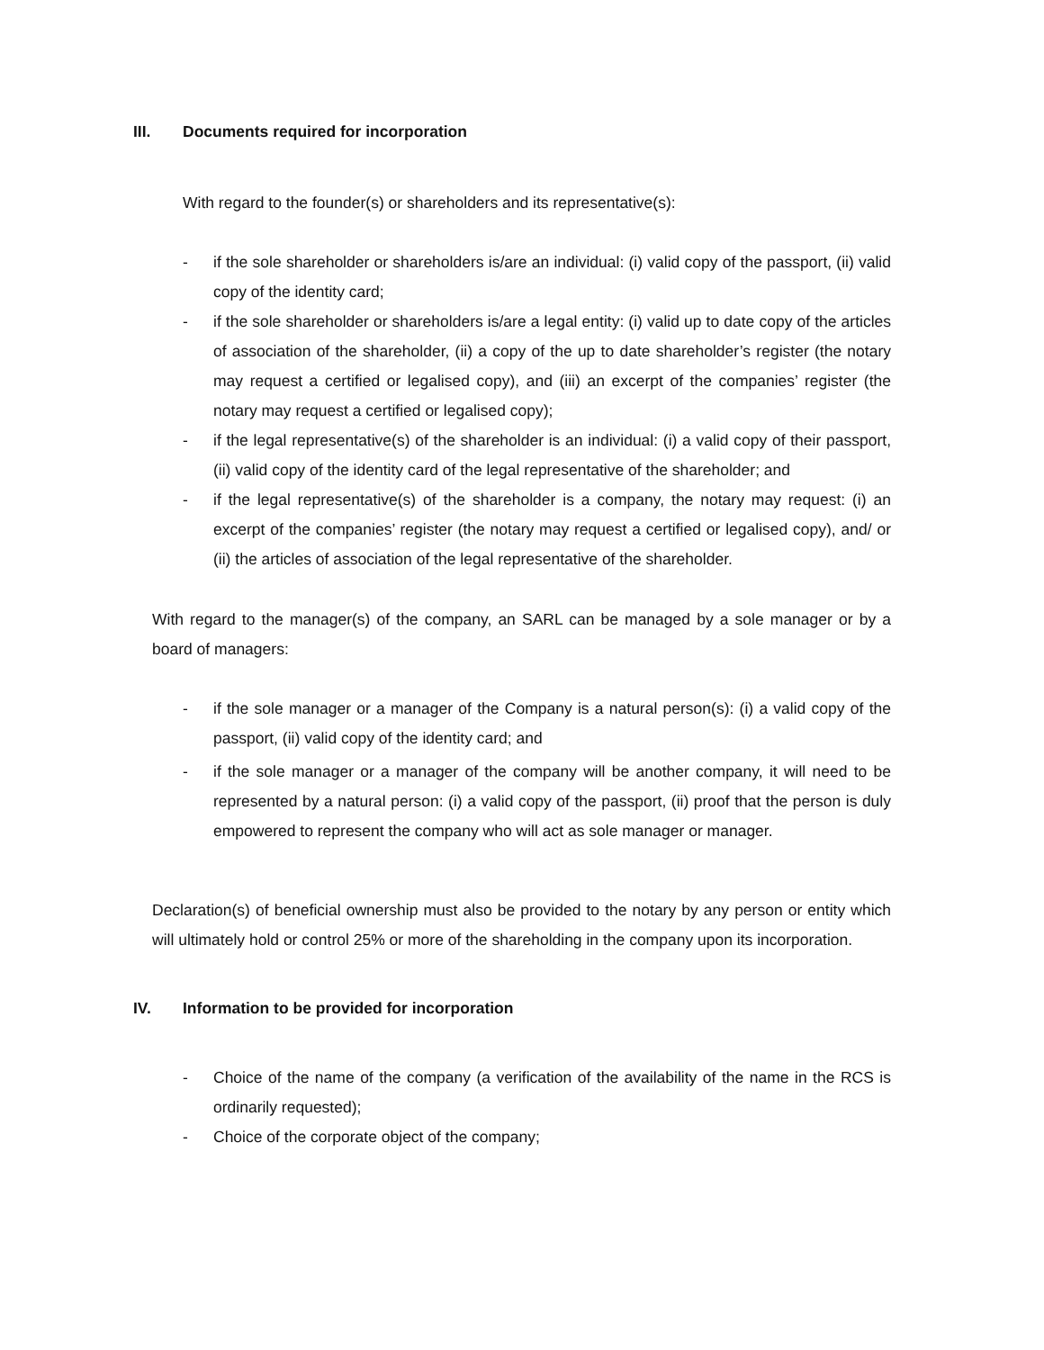III. Documents required for incorporation
With regard to the founder(s) or shareholders and its representative(s):
- if the sole shareholder or shareholders is/are an individual: (i) valid copy of the passport, (ii) valid copy of the identity card;
- if the sole shareholder or shareholders is/are a legal entity: (i) valid up to date copy of the articles of association of the shareholder, (ii) a copy of the up to date shareholder’s register (the notary may request a certified or legalised copy), and (iii) an excerpt of the companies’ register (the notary may request a certified or legalised copy);
- if the legal representative(s) of the shareholder is an individual: (i) a valid copy of their passport, (ii) valid copy of the identity card of the legal representative of the shareholder; and
- if the legal representative(s) of the shareholder is a company, the notary may request: (i) an excerpt of the companies’ register (the notary may request a certified or legalised copy), and/ or (ii) the articles of association of the legal representative of the shareholder.
With regard to the manager(s) of the company, an SARL can be managed by a sole manager or by a board of managers:
- if the sole manager or a manager of the Company is a natural person(s): (i) a valid copy of the passport, (ii) valid copy of the identity card; and
- if the sole manager or a manager of the company will be another company, it will need to be represented by a natural person: (i) a valid copy of the passport, (ii) proof that the person is duly empowered to represent the company who will act as sole manager or manager.
Declaration(s) of beneficial ownership must also be provided to the notary by any person or entity which will ultimately hold or control 25% or more of the shareholding in the company upon its incorporation.
IV. Information to be provided for incorporation
- Choice of the name of the company (a verification of the availability of the name in the RCS is ordinarily requested);
- Choice of the corporate object of the company;